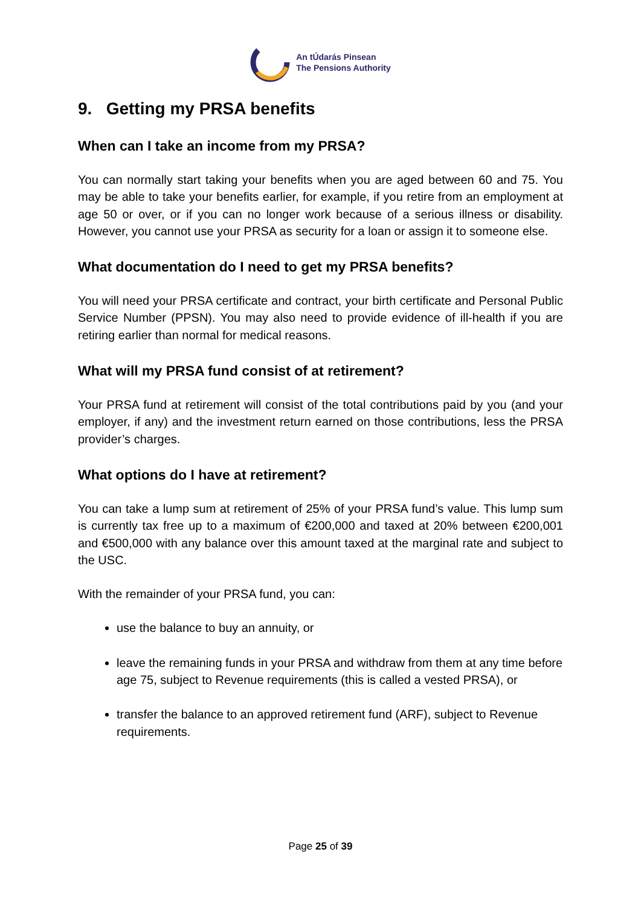An tÚdarás Pinsean
The Pensions Authority
9. Getting my PRSA benefits
When can I take an income from my PRSA?
You can normally start taking your benefits when you are aged between 60 and 75. You may be able to take your benefits earlier, for example, if you retire from an employment at age 50 or over, or if you can no longer work because of a serious illness or disability. However, you cannot use your PRSA as security for a loan or assign it to someone else.
What documentation do I need to get my PRSA benefits?
You will need your PRSA certificate and contract, your birth certificate and Personal Public Service Number (PPSN). You may also need to provide evidence of ill-health if you are retiring earlier than normal for medical reasons.
What will my PRSA fund consist of at retirement?
Your PRSA fund at retirement will consist of the total contributions paid by you (and your employer, if any) and the investment return earned on those contributions, less the PRSA provider’s charges.
What options do I have at retirement?
You can take a lump sum at retirement of 25% of your PRSA fund’s value. This lump sum is currently tax free up to a maximum of €200,000 and taxed at 20% between €200,001 and €500,000 with any balance over this amount taxed at the marginal rate and subject to the USC.
With the remainder of your PRSA fund, you can:
use the balance to buy an annuity, or
leave the remaining funds in your PRSA and withdraw from them at any time before age 75, subject to Revenue requirements (this is called a vested PRSA), or
transfer the balance to an approved retirement fund (ARF), subject to Revenue requirements.
Page 25 of 39